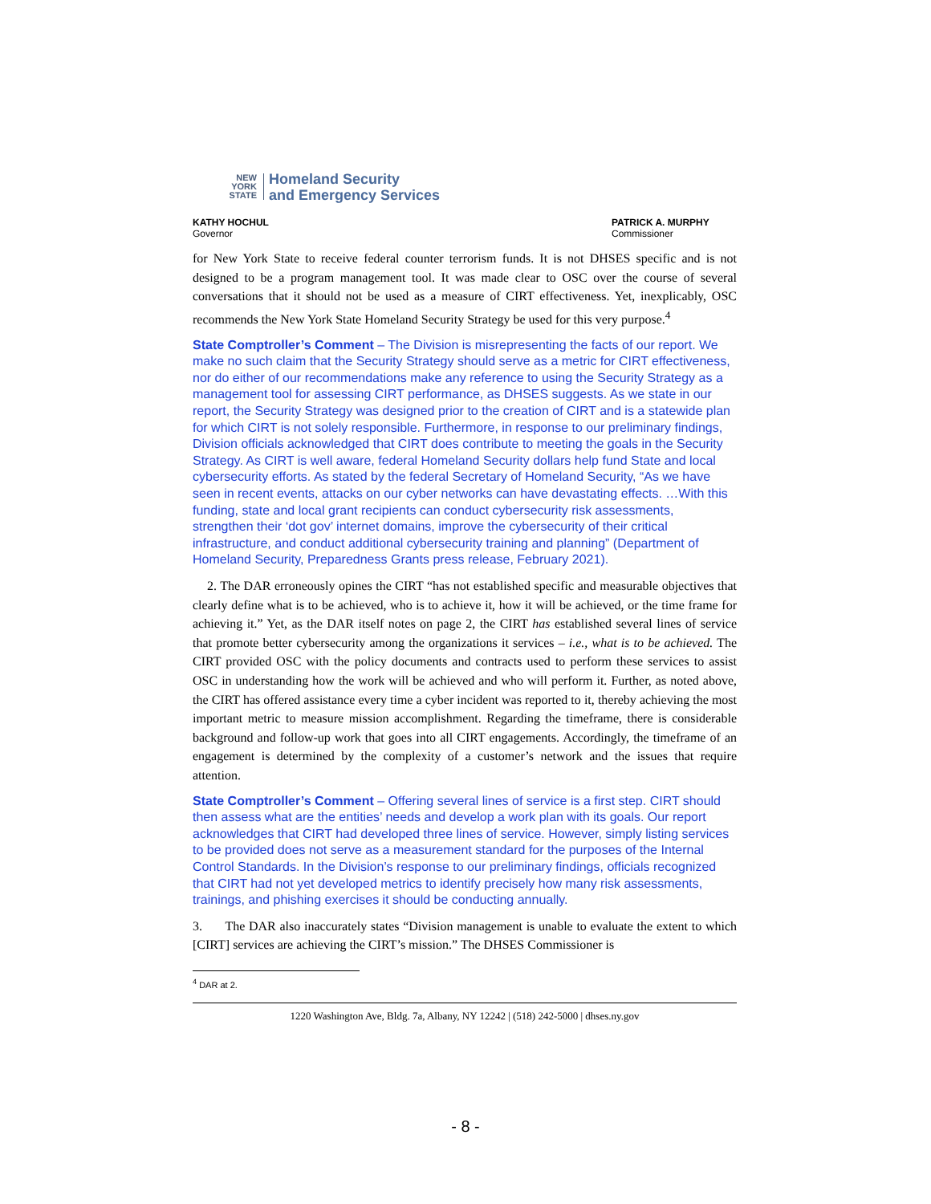NEW
YORK
STATE
Homeland Security
and Emergency Services
KATHY HOCHUL
Governor
PATRICK A. MURPHY
Commissioner
for New York State to receive federal counter terrorism funds. It is not DHSES specific and is not designed to be a program management tool. It was made clear to OSC over the course of several conversations that it should not be used as a measure of CIRT effectiveness. Yet, inexplicably, OSC recommends the New York State Homeland Security Strategy be used for this very purpose.<sup>4</sup>
State Comptroller’s Comment – The Division is misrepresenting the facts of our report. We make no such claim that the Security Strategy should serve as a metric for CIRT effectiveness, nor do either of our recommendations make any reference to using the Security Strategy as a management tool for assessing CIRT performance, as DHSES suggests. As we state in our report, the Security Strategy was designed prior to the creation of CIRT and is a statewide plan for which CIRT is not solely responsible. Furthermore, in response to our preliminary findings, Division officials acknowledged that CIRT does contribute to meeting the goals in the Security Strategy. As CIRT is well aware, federal Homeland Security dollars help fund State and local cybersecurity efforts. As stated by the federal Secretary of Homeland Security, “As we have seen in recent events, attacks on our cyber networks can have devastating effects. …With this funding, state and local grant recipients can conduct cybersecurity risk assessments, strengthen their ‘dot gov’ internet domains, improve the cybersecurity of their critical infrastructure, and conduct additional cybersecurity training and planning” (Department of Homeland Security, Preparedness Grants press release, February 2021).
2. The DAR erroneously opines the CIRT “has not established specific and measurable objectives that clearly define what is to be achieved, who is to achieve it, how it will be achieved, or the time frame for achieving it.” Yet, as the DAR itself notes on page 2, the CIRT has established several lines of service that promote better cybersecurity among the organizations it services – i.e., what is to be achieved. The CIRT provided OSC with the policy documents and contracts used to perform these services to assist OSC in understanding how the work will be achieved and who will perform it. Further, as noted above, the CIRT has offered assistance every time a cyber incident was reported to it, thereby achieving the most important metric to measure mission accomplishment. Regarding the timeframe, there is considerable background and follow-up work that goes into all CIRT engagements. Accordingly, the timeframe of an engagement is determined by the complexity of a customer’s network and the issues that require attention.
State Comptroller’s Comment – Offering several lines of service is a first step. CIRT should then assess what are the entities’ needs and develop a work plan with its goals. Our report acknowledges that CIRT had developed three lines of service. However, simply listing services to be provided does not serve as a measurement standard for the purposes of the Internal Control Standards. In the Division’s response to our preliminary findings, officials recognized that CIRT had not yet developed metrics to identify precisely how many risk assessments, trainings, and phishing exercises it should be conducting annually.
3. The DAR also inaccurately states “Division management is unable to evaluate the extent to which [CIRT] services are achieving the CIRT’s mission.” The DHSES Commissioner is
<sup>4</sup> DAR at 2.
1220 Washington Ave, Bldg. 7a, Albany, NY 12242 | (518) 242-5000 | dhses.ny.gov
- 8 -